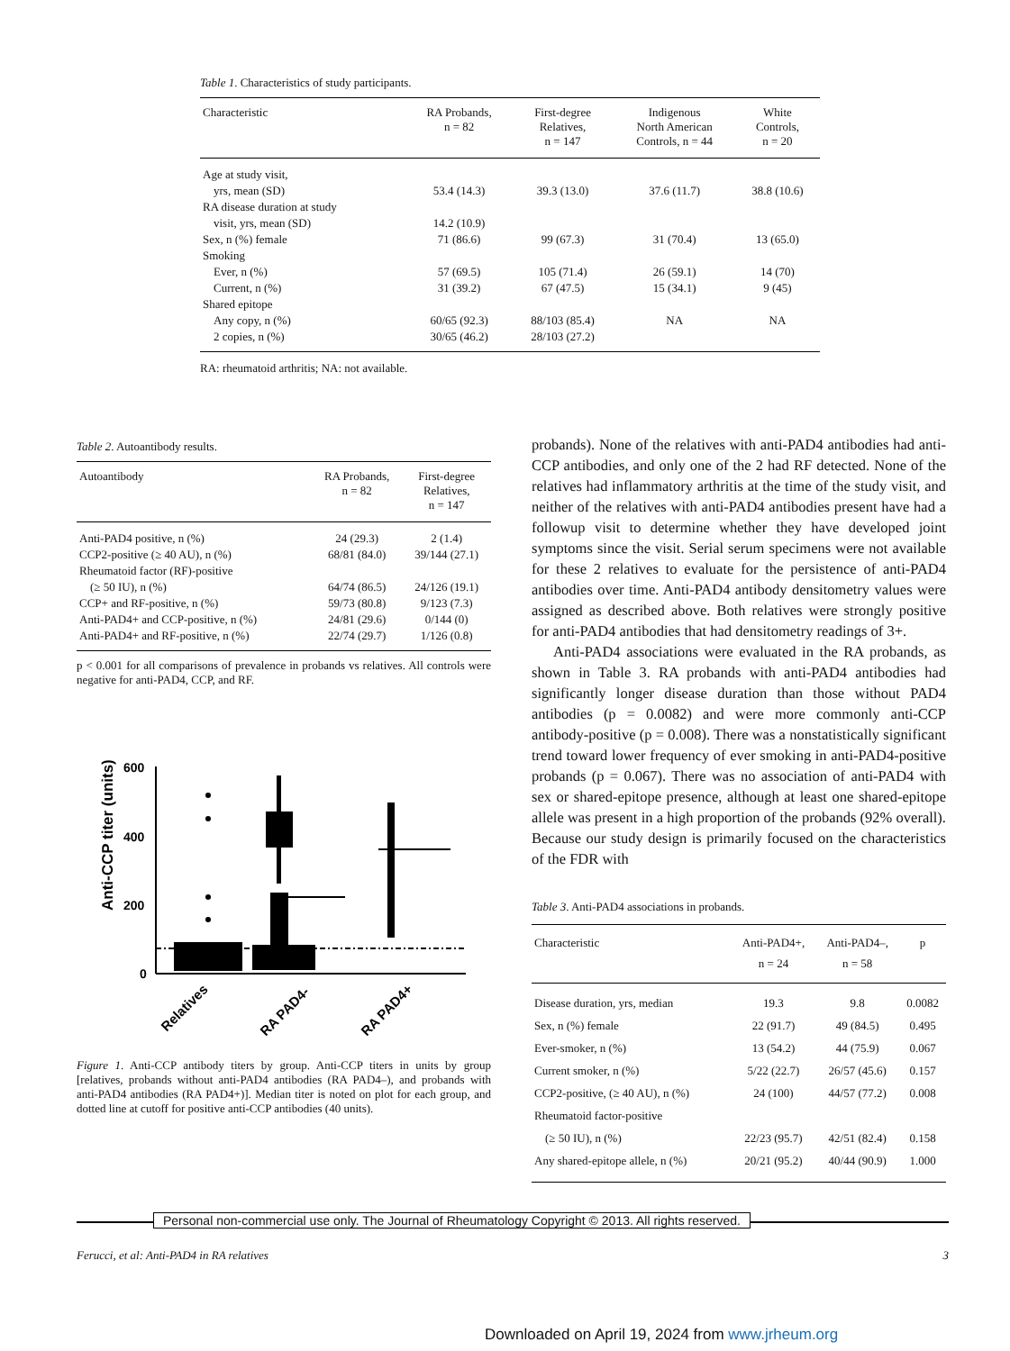Table 1. Characteristics of study participants.
| Characteristic | RA Probands, n = 82 | First-degree Relatives, n = 147 | Indigenous North American Controls, n = 44 | White Controls, n = 20 |
| --- | --- | --- | --- | --- |
| Age at study visit, | | | | |
| yrs, mean (SD) | 53.4 (14.3) | 39.3 (13.0) | 37.6 (11.7) | 38.8 (10.6) |
| RA disease duration at study | | | | |
| visit, yrs, mean (SD) | 14.2 (10.9) | | | |
| Sex, n (%) female | 71 (86.6) | 99 (67.3) | 31 (70.4) | 13 (65.0) |
| Smoking | | | | |
| Ever, n (%) | 57 (69.5) | 105 (71.4) | 26 (59.1) | 14 (70) |
| Current, n (%) | 31 (39.2) | 67 (47.5) | 15 (34.1) | 9 (45) |
| Shared epitope | | | | |
| Any copy, n (%) | 60/65 (92.3) | 88/103 (85.4) | NA | NA |
| 2 copies, n (%) | 30/65 (46.2) | 28/103 (27.2) | | |
RA: rheumatoid arthritis; NA: not available.
Table 2. Autoantibody results.
| Autoantibody | RA Probands, n = 82 | First-degree Relatives, n = 147 |
| --- | --- | --- |
| Anti-PAD4 positive, n (%) | 24 (29.3) | 2 (1.4) |
| CCP2-positive (≥ 40 AU), n (%) | 68/81 (84.0) | 39/144 (27.1) |
| Rheumatoid factor (RF)-positive | | |
| (≥ 50 IU), n (%) | 64/74 (86.5) | 24/126 (19.1) |
| CCP+ and RF-positive, n (%) | 59/73 (80.8) | 9/123 (7.3) |
| Anti-PAD4+ and CCP-positive, n (%) | 24/81 (29.6) | 0/144 (0) |
| Anti-PAD4+ and RF-positive, n (%) | 22/74 (29.7) | 1/126 (0.8) |
p < 0.001 for all comparisons of prevalence in probands vs relatives. All controls were negative for anti-PAD4, CCP, and RF.
Anti-CCP titer (units)
600
400
200
0
Relatives
RA PAD4-
RA PAD4+
Figure 1. Anti-CCP antibody titers by group. Anti-CCP titers in units by group [relatives, probands without anti-PAD4 antibodies (RA PAD4–), and probands with anti-PAD4 antibodies (RA PAD4+)]. Median titer is noted on plot for each group, and dotted line at cutoff for positive anti-CCP antibodies (40 units).
probands). None of the relatives with anti-PAD4 antibodies had anti-CCP antibodies, and only one of the 2 had RF detected. None of the relatives had inflammatory arthritis at the time of the study visit, and neither of the relatives with anti-PAD4 antibodies present have had a followup visit to determine whether they have developed joint symptoms since the visit. Serial serum specimens were not available for these 2 relatives to evaluate for the persistence of anti-PAD4 antibodies over time. Anti-PAD4 antibody densitometry values were assigned as described above. Both relatives were strongly positive for anti-PAD4 antibodies that had densitometry readings of 3+.
Anti-PAD4 associations were evaluated in the RA probands, as shown in Table 3. RA probands with anti-PAD4 antibodies had significantly longer disease duration than those without PAD4 antibodies (p = 0.0082) and were more commonly anti-CCP antibody-positive (p = 0.008). There was a nonstatistically significant trend toward lower frequency of ever smoking in anti-PAD4-positive probands (p = 0.067). There was no association of anti-PAD4 with sex or shared-epitope presence, although at least one shared-epitope allele was present in a high proportion of the probands (92% overall). Because our study design is primarily focused on the characteristics of the FDR with
Table 3. Anti-PAD4 associations in probands.
| Characteristic | Anti-PAD4+, n = 24 | Anti-PAD4–, n = 58 | p |
| --- | --- | --- | --- |
| Disease duration, yrs, median | 19.3 | 9.8 | 0.0082 |
| Sex, n (%) female | 22 (91.7) | 49 (84.5) | 0.495 |
| Ever-smoker, n (%) | 13 (54.2) | 44 (75.9) | 0.067 |
| Current smoker, n (%) | 5/22 (22.7) | 26/57 (45.6) | 0.157 |
| CCP2-positive, (≥ 40 AU), n (%) | 24 (100) | 44/57 (77.2) | 0.008 |
| Rheumatoid factor-positive | | | |
| (≥ 50 IU), n (%) | 22/23 (95.7) | 42/51 (82.4) | 0.158 |
| Any shared-epitope allele, n (%) | 20/21 (95.2) | 40/44 (90.9) | 1.000 |
Personal non-commercial use only. The Journal of Rheumatology Copyright © 2013. All rights reserved.
Ferucci, et al: Anti-PAD4 in RA relatives 3
Downloaded on April 19, 2024 from www.jrheum.org